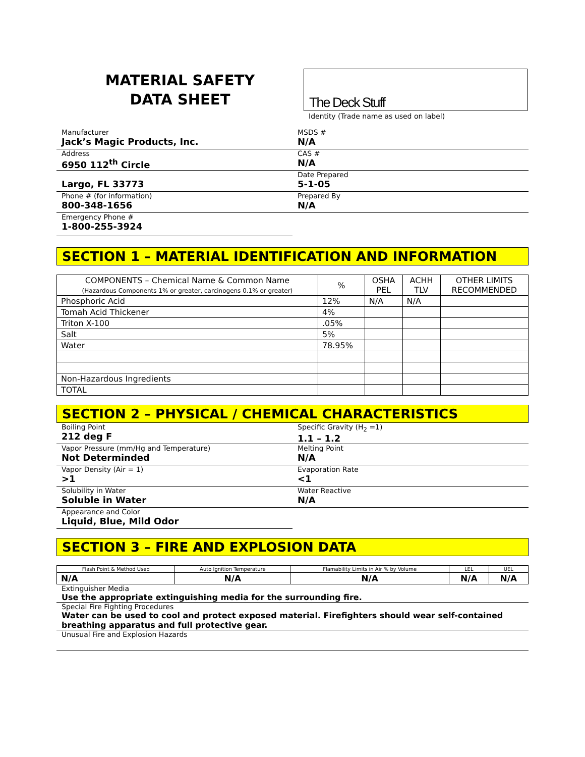MATERIAL SAFETY
DATA SHEET
The Deck Stuff
Identity (Trade name as used on label)
Manufacturer
Jack’s Magic Products, Inc.
Address
6950 112<sup>th</sup> Circle
Largo, FL 33773
Phone # (for information)
800-348-1656
Emergency Phone #
1-800-255-3924
MSDS #
N/A
CAS #
N/A
Date Prepared
5-1-05
Prepared By
N/A
SECTION 1 – MATERIAL IDENTIFICATION AND INFORMATION
| COMPONENTS – Chemical Name & Common Name (Hazardous Components 1% or greater, carcinogens 0.1% or greater) | % | OSHA PEL | ACHH TLV | OTHER LIMITS RECOMMENDED |
| --- | --- | --- | --- | --- |
| Phosphoric Acid | 12% | N/A | N/A | |
| Tomah Acid Thickener | 4% | | | |
| Triton X-100 | .05% | | | |
| Salt | 5% | | | |
| Water | 78.95% | | | |
| Non-Hazardous Ingredients | | | | |
| TOTAL | | | | |
SECTION 2 – PHYSICAL / CHEMICAL CHARACTERISTICS
Boiling Point
212 deg F
Vapor Pressure (mm/Hg and Temperature)
Not Determinded
Vapor Density (Air = 1)
>1
Solubility in Water
Soluble in Water
Appearance and Color
Liquid, Blue, Mild Odor
Specific Gravity (H<sub>2</sub> =1)
1.1 – 1.2
Melting Point
N/A
Evaporation Rate
<1
Water Reactive
N/A
SECTION 3 – FIRE AND EXPLOSION DATA
| Flash Point & Method Used | Auto Ignition Temperature | Flamability Limits in Air % by Volume | LEL | UEL |
| --- | --- | --- | --- | --- |
| N/A | N/A | N/A | N/A | N/A |
Extinguisher Media
Use the appropriate extinguishing media for the surrounding fire.
Special Fire Fighting Procedures
Water can be used to cool and protect exposed material. Firefighters should wear self-contained breathing apparatus and full protective gear.
Unusual Fire and Explosion Hazards